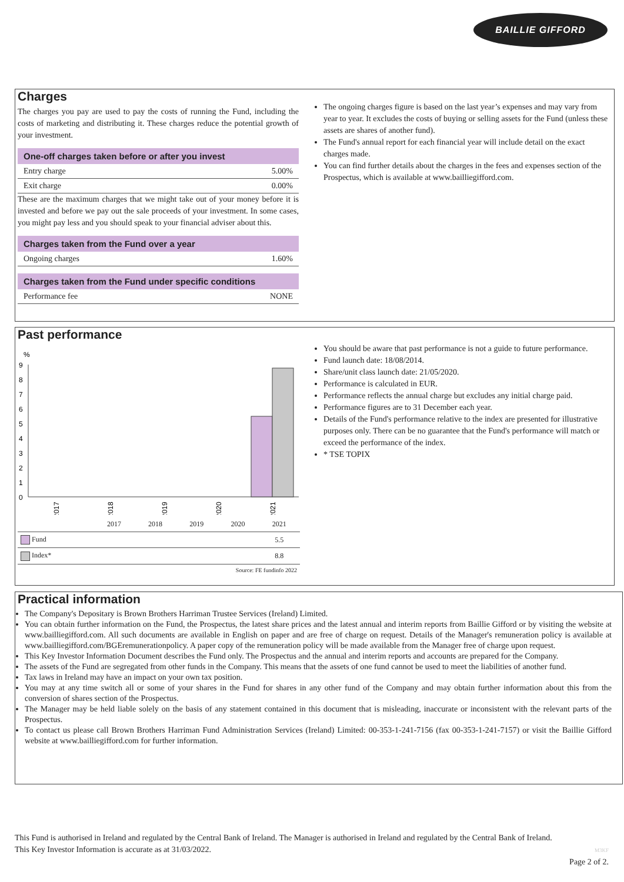BAILLIE GIFFORD
Charges
The charges you pay are used to pay the costs of running the Fund, including the costs of marketing and distributing it. These charges reduce the potential growth of your investment.
One-off charges taken before or after you invest
Entry charge 5.00%
Exit charge 0.00%
These are the maximum charges that we might take out of your money before it is invested and before we pay out the sale proceeds of your investment. In some cases, you might pay less and you should speak to your financial adviser about this.
Charges taken from the Fund over a year
Ongoing charges 1.60%
Charges taken from the Fund under specific conditions
Performance fee NONE
The ongoing charges figure is based on the last year’s expenses and may vary from year to year. It excludes the costs of buying or selling assets for the Fund (unless these assets are shares of another fund).
The Fund's annual report for each financial year will include detail on the exact charges made.
You can find further details about the charges in the fees and expenses section of the Prospectus, which is available at www.bailliegifford.com.
Past performance
%
9
8
7
6
5
4
3
2
1
0
2017
2018
2019
2020
2021
| | 2017 | 2018 | 2019 | 2020 | 2021 |
| Fund | | | | | 5.5 |
| Index* | | | | | 8.8 |
Source: FE fundinfo 2022
You should be aware that past performance is not a guide to future performance.
Fund launch date: 18/08/2014.
Share/unit class launch date: 21/05/2020.
Performance is calculated in EUR.
Performance reflects the annual charge but excludes any initial charge paid.
Performance figures are to 31 December each year.
Details of the Fund's performance relative to the index are presented for illustrative purposes only. There can be no guarantee that the Fund's performance will match or exceed the performance of the index.
* TSE TOPIX
Practical information
The Company's Depositary is Brown Brothers Harriman Trustee Services (Ireland) Limited.
You can obtain further information on the Fund, the Prospectus, the latest share prices and the latest annual and interim reports from Baillie Gifford or by visiting the website at www.bailliegifford.com. All such documents are available in English on paper and are free of charge on request. Details of the Manager's remuneration policy is available at www.bailliegifford.com/BGEremunerationpolicy. A paper copy of the remuneration policy will be made available from the Manager free of charge upon request.
This Key Investor Information Document describes the Fund only. The Prospectus and the annual and interim reports and accounts are prepared for the Company.
The assets of the Fund are segregated from other funds in the Company. This means that the assets of one fund cannot be used to meet the liabilities of another fund.
Tax laws in Ireland may have an impact on your own tax position.
You may at any time switch all or some of your shares in the Fund for shares in any other fund of the Company and may obtain further information about this from the conversion of shares section of the Prospectus.
The Manager may be held liable solely on the basis of any statement contained in this document that is misleading, inaccurate or inconsistent with the relevant parts of the Prospectus.
To contact us please call Brown Brothers Harriman Fund Administration Services (Ireland) Limited: 00-353-1-241-7156 (fax 00-353-1-241-7157) or visit the Baillie Gifford website at www.bailliegifford.com for further information.
This Fund is authorised in Ireland and regulated by the Central Bank of Ireland. The Manager is authorised in Ireland and regulated by the Central Bank of Ireland.
This Key Investor Information is accurate as at 31/03/2022. M3KF
Page 2 of 2.